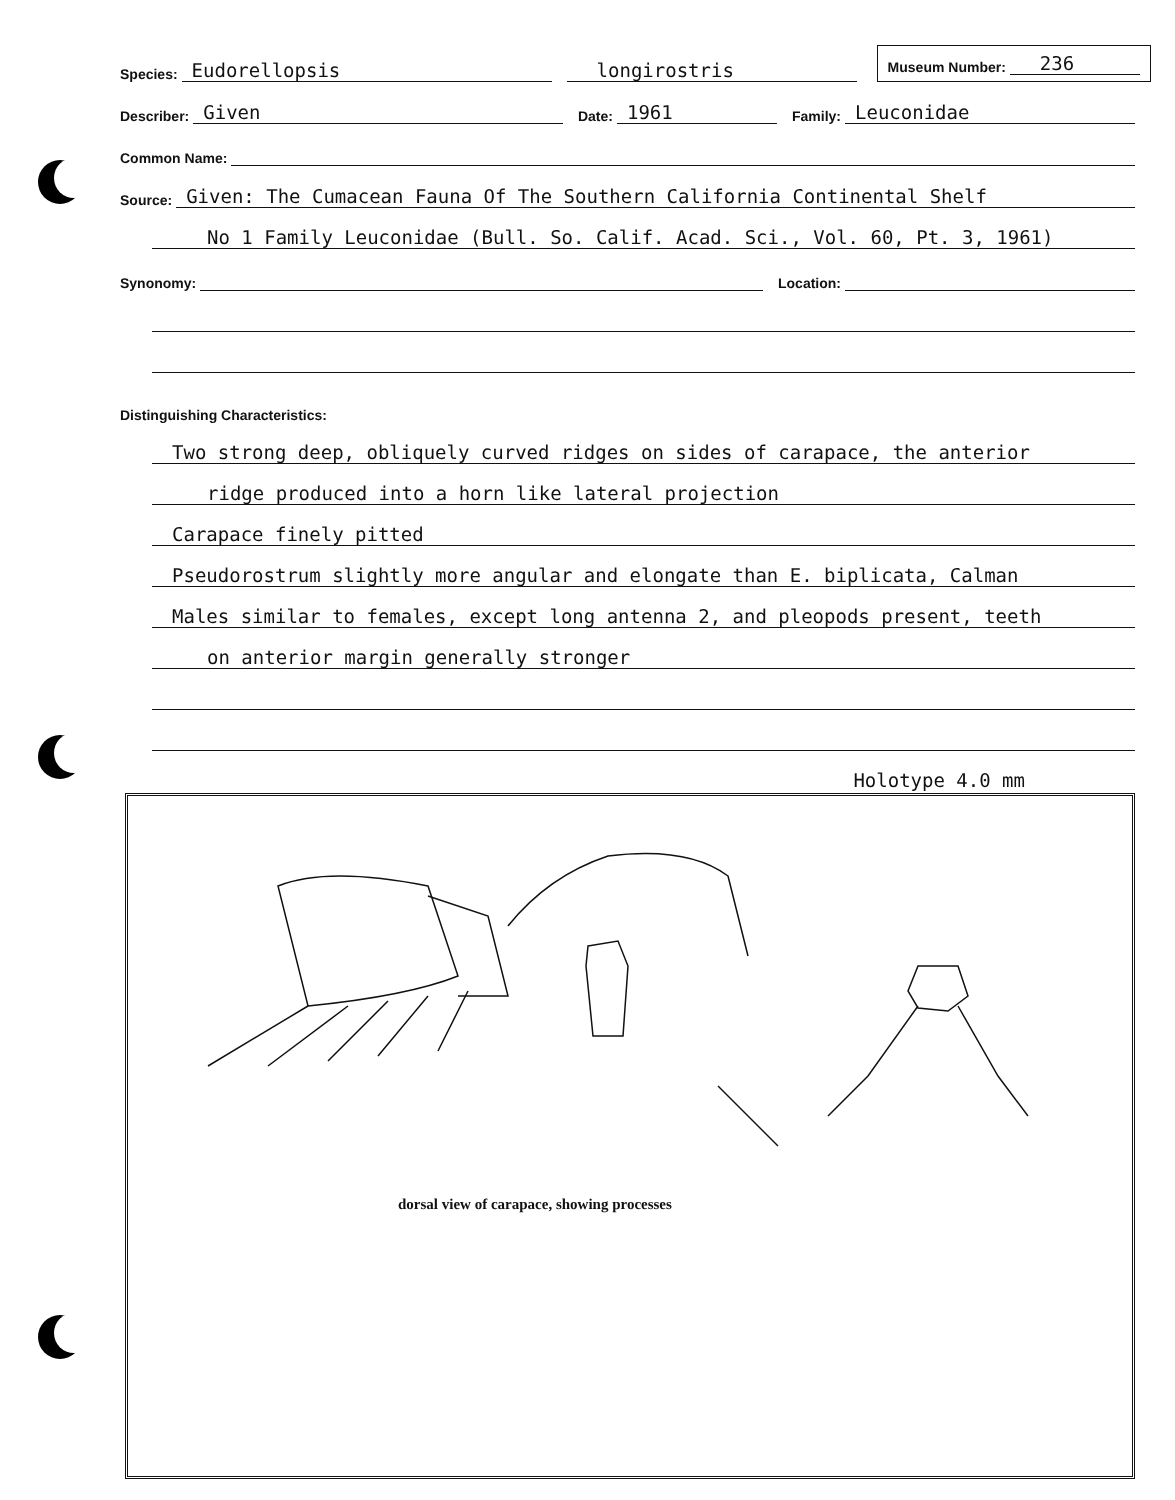Species: Eudorellopsis longirostris Museum Number: 236
Describer: Given Date: 1961 Family: Leuconidae
Common Name:
Source: Given: The Cumacean Fauna Of The Southern California Continental Shelf
No 1 Family Leuconidae (Bull. So. Calif. Acad. Sci., Vol. 60, Pt. 3, 1961)
Synonomy: Location:
Distinguishing Characteristics:
Two strong deep, obliquely curved ridges on sides of carapace, the anterior
ridge produced into a horn like lateral projection
Carapace finely pitted
Pseudorostrum slightly more angular and elongate than E. biplicata, Calman
Males similar to females, except long antenna 2, and pleopods present, teeth
on anterior margin generally stronger
Holotype 4.0 mm
dorsal view of carapace, showing processes